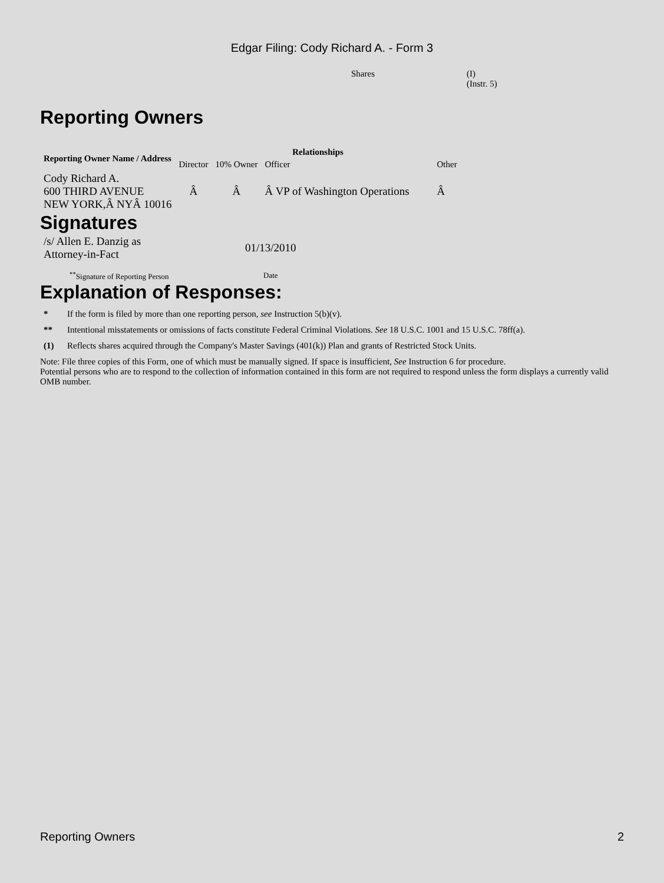Edgar Filing: Cody Richard A. - Form 3
Shares (I)
(Instr. 5)
Reporting Owners
| Reporting Owner Name / Address | Relationships | | | |
| --- | --- | --- | --- | --- |
| | Director | 10% Owner | Officer | Other |
| Cody Richard A. 600 THIRD AVENUE NEW YORK,Â NYÂ 10016 | Â | Â | Â VP of Washington Operations | Â |
Signatures
| /s/ Allen E. Danzig as Attorney-in-Fact | 01/13/2010 |
| <sup>**</sup> Signature of Reporting Person | Date |
Explanation of Responses:
* If the form is filed by more than one reporting person, see Instruction 5(b)(v).
** Intentional misstatements or omissions of facts constitute Federal Criminal Violations. See 18 U.S.C. 1001 and 15 U.S.C. 78ff(a).
(1) Reflects shares acquired through the Company's Master Savings (401(k)) Plan and grants of Restricted Stock Units.
Note: File three copies of this Form, one of which must be manually signed. If space is insufficient, See Instruction 6 for procedure.
Potential persons who are to respond to the collection of information contained in this form are not required to respond unless the form displays a currently valid OMB number.
Reporting Owners 2